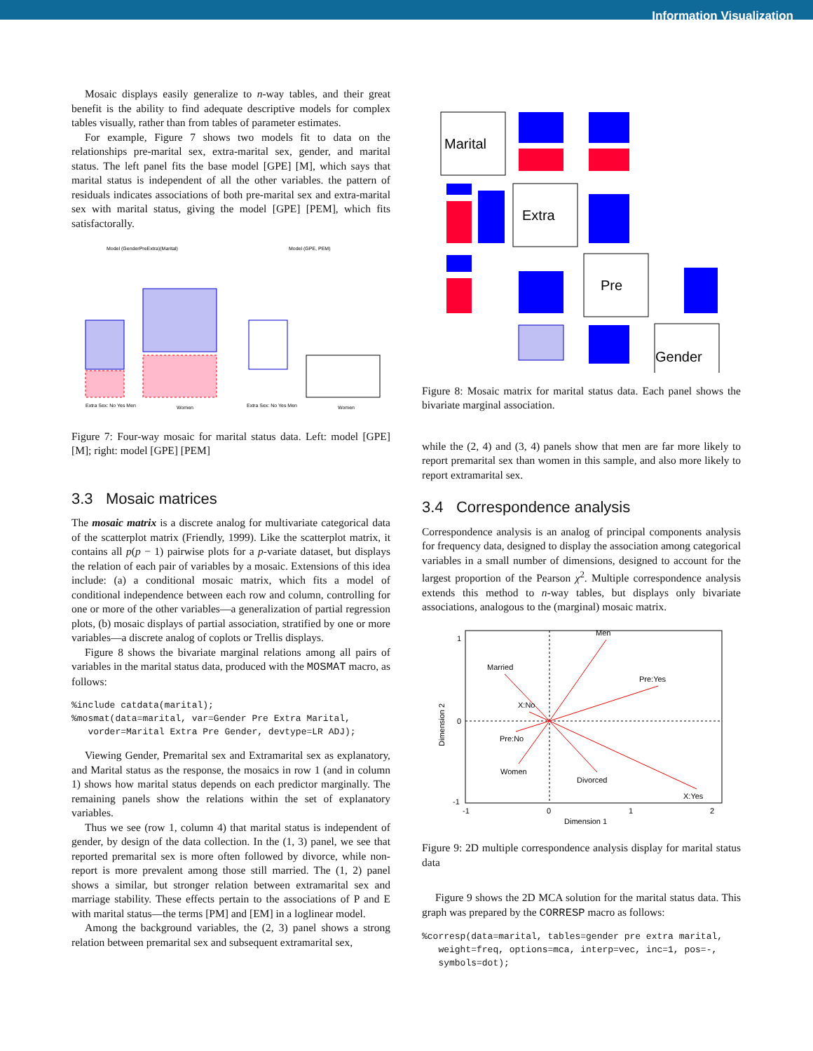Information Visualization
Mosaic displays easily generalize to n-way tables, and their great benefit is the ability to find adequate descriptive models for complex tables visually, rather than from tables of parameter estimates.
For example, Figure 7 shows two models fit to data on the relationships pre-marital sex, extra-marital sex, gender, and marital status. The left panel fits the base model [GPE] [M], which says that marital status is independent of all the other variables. the pattern of residuals indicates associations of both pre-marital sex and extra-marital sex with marital status, giving the model [GPE] [PEM], which fits satisfactorally.
Model (GenderPreExtra)(Marital)
Model (GPE, PEM)
Extra Sex: No Yes Men
Women
Extra Sex: No Yes Men
Women
Figure 7: Four-way mosaic for marital status data. Left: model [GPE] [M]; right: model [GPE] [PEM]
3.3 Mosaic matrices
The mosaic matrix is a discrete analog for multivariate categorical data of the scatterplot matrix (Friendly, 1999). Like the scatterplot matrix, it contains all p(p − 1) pairwise plots for a p-variate dataset, but displays the relation of each pair of variables by a mosaic. Extensions of this idea include: (a) a conditional mosaic matrix, which fits a model of conditional independence between each row and column, controlling for one or more of the other variables—a generalization of partial regression plots, (b) mosaic displays of partial association, stratified by one or more variables—a discrete analog of coplots or Trellis displays.
Figure 8 shows the bivariate marginal relations among all pairs of variables in the marital status data, produced with the MOSMAT macro, as follows:
%include catdata(marital);
%mosmat(data=marital, var=Gender Pre Extra Marital,
   vorder=Marital Extra Pre Gender, devtype=LR ADJ);
Viewing Gender, Premarital sex and Extramarital sex as explanatory, and Marital status as the response, the mosaics in row 1 (and in column 1) shows how marital status depends on each predictor marginally. The remaining panels show the relations within the set of explanatory variables.
Thus we see (row 1, column 4) that marital status is independent of gender, by design of the data collection. In the (1, 3) panel, we see that reported premarital sex is more often followed by divorce, while non-report is more prevalent among those still married. The (1, 2) panel shows a similar, but stronger relation between extramarital sex and marriage stability. These effects pertain to the associations of P and E with marital status—the terms [PM] and [EM] in a loglinear model.
Among the background variables, the (2, 3) panel shows a strong relation between premarital sex and subsequent extramarital sex,
Marital
Extra
Pre
Gender
Figure 8: Mosaic matrix for marital status data. Each panel shows the bivariate marginal association.
while the (2, 4) and (3, 4) panels show that men are far more likely to report premarital sex than women in this sample, and also more likely to report extramarital sex.
3.4 Correspondence analysis
Correspondence analysis is an analog of principal components analysis for frequency data, designed to display the association among categorical variables in a small number of dimensions, designed to account for the largest proportion of the Pearson χ<sup>2</sup>. Multiple correspondence analysis extends this method to n-way tables, but displays only bivariate associations, analogous to the (marginal) mosaic matrix.
Men
Married
Pre:Yes
X:No
Pre:No
Women
Divorced
X:Yes
1
0
-1
-1
0
1
2
Dimension 1
Dimension 2
Figure 9: 2D multiple correspondence analysis display for marital status data
Figure 9 shows the 2D MCA solution for the marital status data. This graph was prepared by the CORRESP macro as follows:
%corresp(data=marital, tables=gender pre extra marital,
   weight=freq, options=mca, interp=vec, inc=1, pos=-,
   symbols=dot);